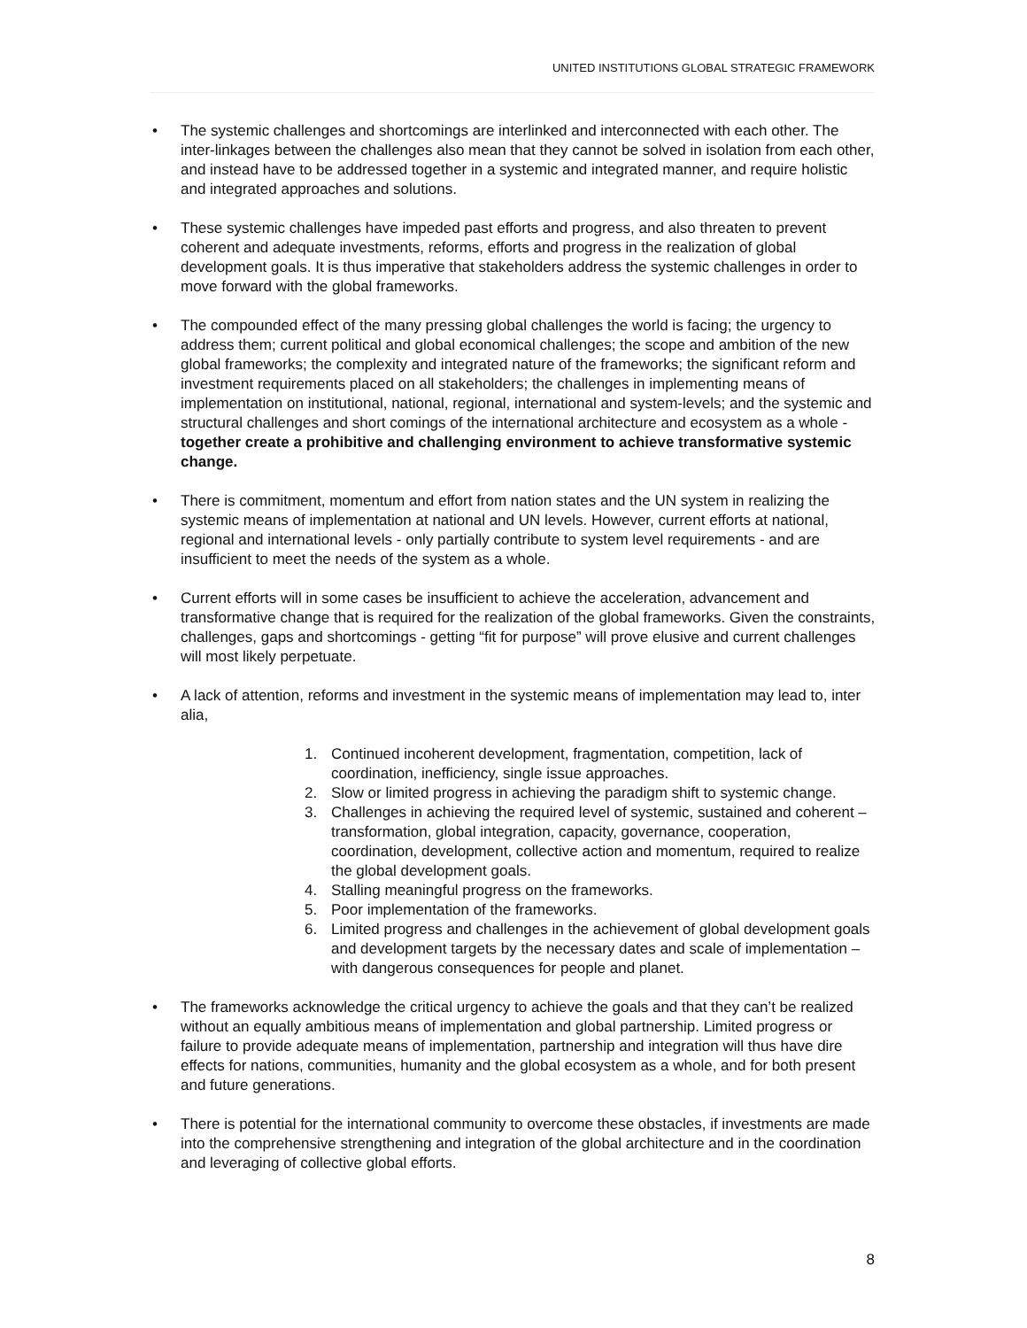UNITED INSTITUTIONS GLOBAL STRATEGIC FRAMEWORK
• The systemic challenges and shortcomings are interlinked and interconnected with each other. The inter-linkages between the challenges also mean that they cannot be solved in isolation from each other, and instead have to be addressed together in a systemic and integrated manner, and require holistic and integrated approaches and solutions.
• These systemic challenges have impeded past efforts and progress, and also threaten to prevent coherent and adequate investments, reforms, efforts and progress in the realization of global development goals. It is thus imperative that stakeholders address the systemic challenges in order to move forward with the global frameworks.
• The compounded effect of the many pressing global challenges the world is facing; the urgency to address them; current political and global economical challenges; the scope and ambition of the new global frameworks; the complexity and integrated nature of the frameworks; the significant reform and investment requirements placed on all stakeholders; the challenges in implementing means of implementation on institutional, national, regional, international and system-levels; and the systemic and structural challenges and short comings of the international architecture and ecosystem as a whole - together create a prohibitive and challenging environment to achieve transformative systemic change.
• There is commitment, momentum and effort from nation states and the UN system in realizing the systemic means of implementation at national and UN levels. However, current efforts at national, regional and international levels - only partially contribute to system level requirements - and are insufficient to meet the needs of the system as a whole.
• Current efforts will in some cases be insufficient to achieve the acceleration, advancement and transformative change that is required for the realization of the global frameworks. Given the constraints, challenges, gaps and shortcomings - getting “fit for purpose” will prove elusive and current challenges will most likely perpetuate.
• A lack of attention, reforms and investment in the systemic means of implementation may lead to, inter alia,
1. Continued incoherent development, fragmentation, competition, lack of coordination, inefficiency, single issue approaches.
2. Slow or limited progress in achieving the paradigm shift to systemic change.
3. Challenges in achieving the required level of systemic, sustained and coherent – transformation, global integration, capacity, governance, cooperation, coordination, development, collective action and momentum, required to realize the global development goals.
4. Stalling meaningful progress on the frameworks.
5. Poor implementation of the frameworks.
6. Limited progress and challenges in the achievement of global development goals and development targets by the necessary dates and scale of implementation – with dangerous consequences for people and planet.
• The frameworks acknowledge the critical urgency to achieve the goals and that they can’t be realized without an equally ambitious means of implementation and global partnership. Limited progress or failure to provide adequate means of implementation, partnership and integration will thus have dire effects for nations, communities, humanity and the global ecosystem as a whole, and for both present and future generations.
• There is potential for the international community to overcome these obstacles, if investments are made into the comprehensive strengthening and integration of the global architecture and in the coordination and leveraging of collective global efforts.
8